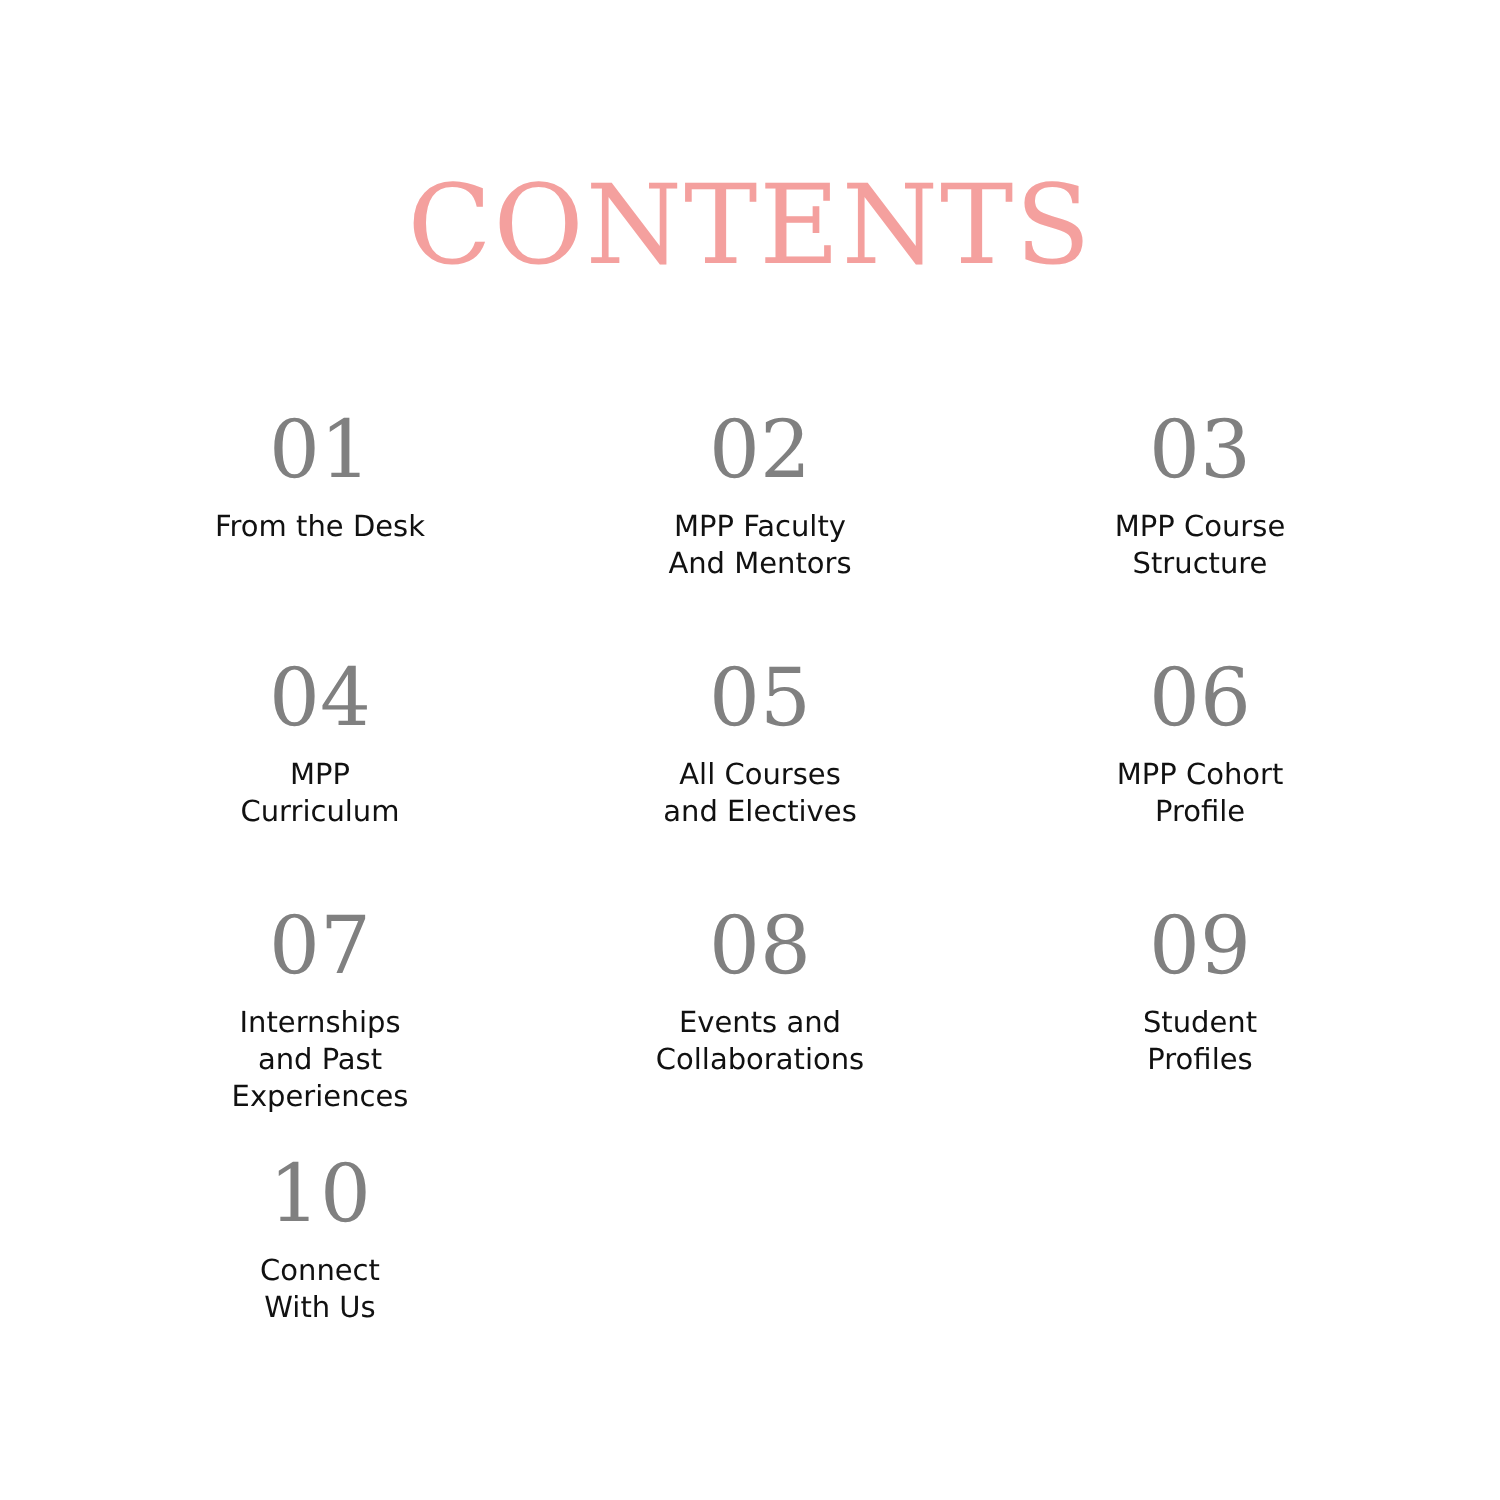CONTENTS
01
From the Desk
02
MPP Faculty
And Mentors
03
MPP Course
Structure
04
MPP
Curriculum
05
All Courses
and Electives
06
MPP Cohort
Profile
07
Internships
and Past
Experiences
08
Events and
Collaborations
09
Student
Profiles
10
Connect
With Us